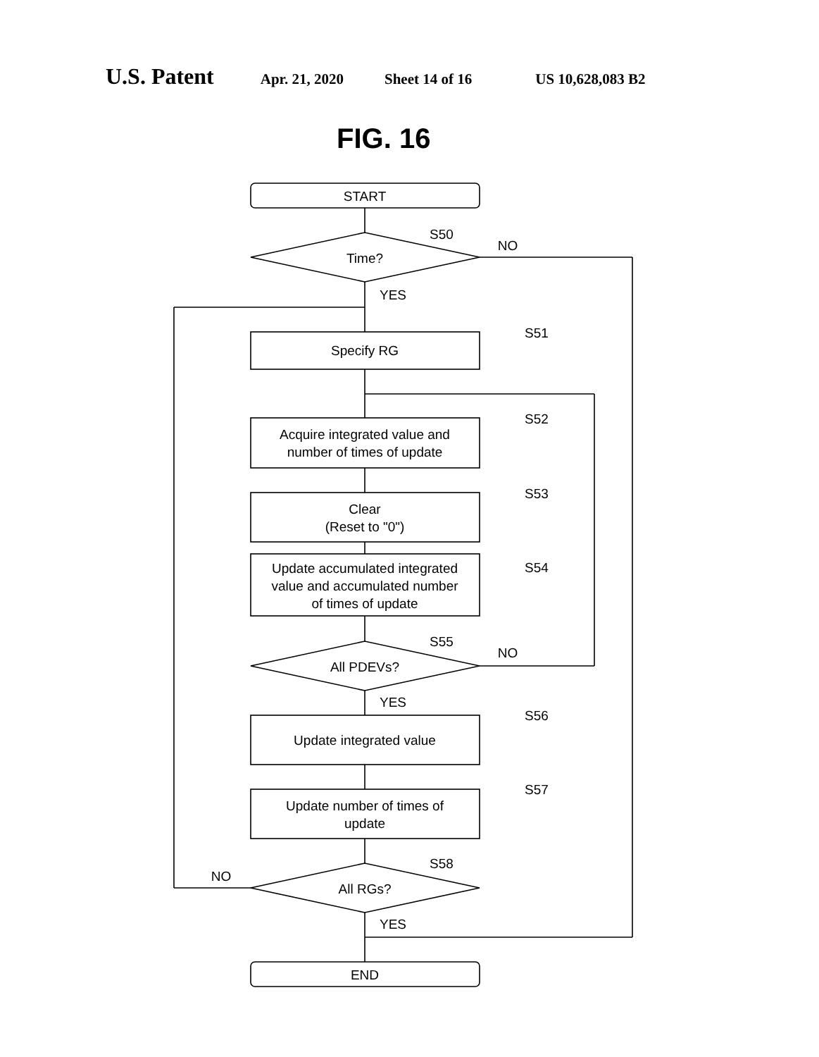U.S. Patent Apr. 21, 2020 Sheet 14 of 16 US 10,628,083 B2
FIG. 16
START
Time?
S50
NO
YES
Specify RG
S51
Acquire integrated value and
number of times of update
S52
Clear
(Reset to "0")
S53
Update accumulated integrated
value and accumulated number
of times of update
S54
All PDEVs?
S55
NO
YES
Update integrated value
S56
Update number of times of
update
S57
All RGs?
S58
NO
YES
END